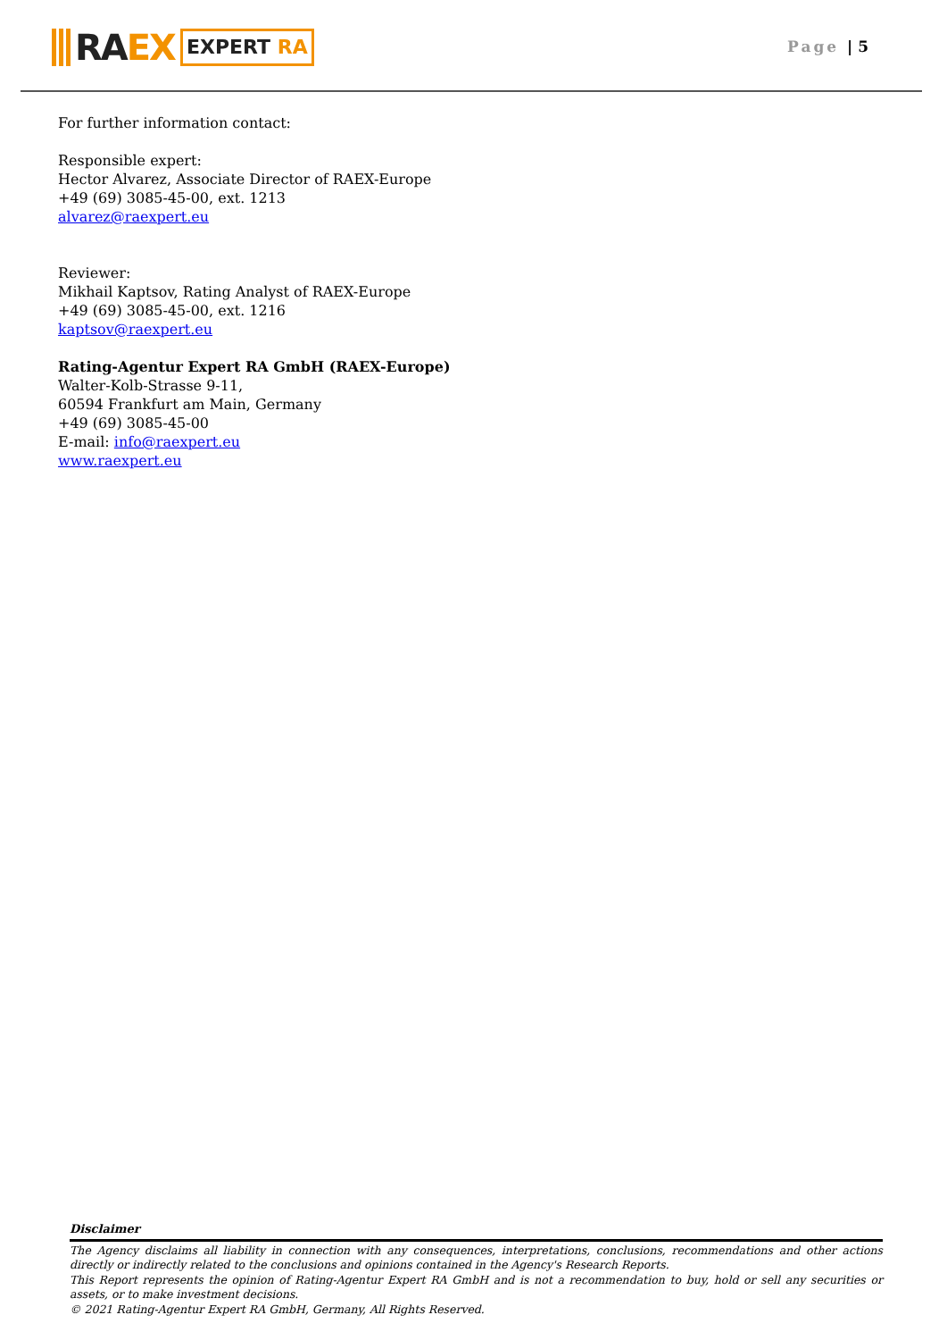RA EX
EXPERT RA
Page | 5
For further information contact:
Responsible expert:
Hector Alvarez, Associate Director of RAEX-Europe
+49 (69) 3085-45-00, ext. 1213
alvarez@raexpert.eu
Reviewer:
Mikhail Kaptsov, Rating Analyst of RAEX-Europe
+49 (69) 3085-45-00, ext. 1216
kaptsov@raexpert.eu
Rating-Agentur Expert RA GmbH (RAEX-Europe)
Walter-Kolb-Strasse 9-11,
60594 Frankfurt am Main, Germany
+49 (69) 3085-45-00
E-mail: info@raexpert.eu
www.raexpert.eu
Disclaimer
The Agency disclaims all liability in connection with any consequences, interpretations, conclusions, recommendations and other actions directly or indirectly related to the conclusions and opinions contained in the Agency's Research Reports.
This Report represents the opinion of Rating-Agentur Expert RA GmbH and is not a recommendation to buy, hold or sell any securities or assets, or to make investment decisions.
© 2021 Rating-Agentur Expert RA GmbH, Germany, All Rights Reserved.